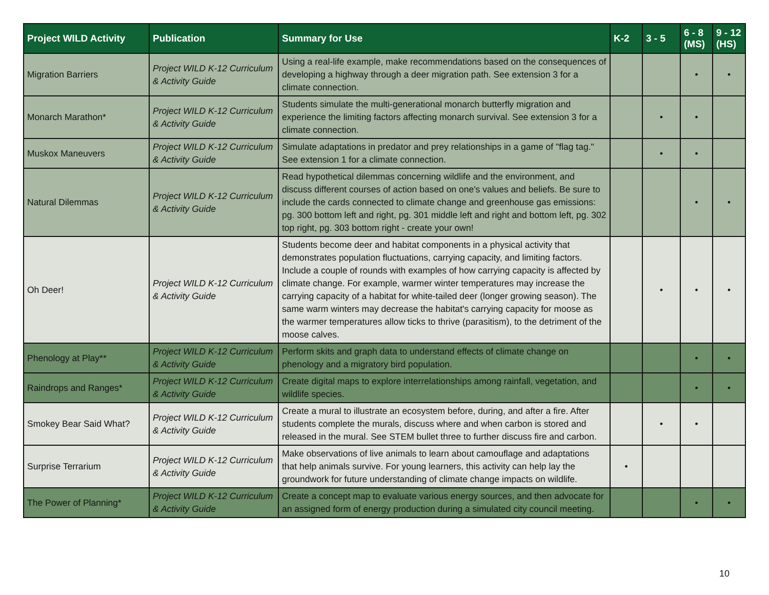| Project WILD Activity | Publication | Summary for Use | K-2 | 3 - 5 | 6 - 8 (MS) | 9 - 12 (HS) |
| --- | --- | --- | --- | --- | --- | --- |
| Migration Barriers | Project WILD K-12 Curriculum & Activity Guide | Using a real-life example, make recommendations based on the consequences of developing a highway through a deer migration path. See extension 3 for a climate connection. | | | • | • |
| Monarch Marathon* | Project WILD K-12 Curriculum & Activity Guide | Students simulate the multi-generational monarch butterfly migration and experience the limiting factors affecting monarch survival. See extension 3 for a climate connection. | | • | • | |
| Muskox Maneuvers | Project WILD K-12 Curriculum & Activity Guide | Simulate adaptations in predator and prey relationships in a game of "flag tag." See extension 1 for a climate connection. | | • | • | |
| Natural Dilemmas | Project WILD K-12 Curriculum & Activity Guide | Read hypothetical dilemmas concerning wildlife and the environment, and discuss different courses of action based on one's values and beliefs. Be sure to include the cards connected to climate change and greenhouse gas emissions: pg. 300 bottom left and right, pg. 301 middle left and right and bottom left, pg. 302 top right, pg. 303 bottom right - create your own! | | | • | • |
| Oh Deer! | Project WILD K-12 Curriculum & Activity Guide | Students become deer and habitat components in a physical activity that demonstrates population fluctuations, carrying capacity, and limiting factors. Include a couple of rounds with examples of how carrying capacity is affected by climate change. For example, warmer winter temperatures may increase the carrying capacity of a habitat for white-tailed deer (longer growing season). The same warm winters may decrease the habitat's carrying capacity for moose as the warmer temperatures allow ticks to thrive (parasitism), to the detriment of the moose calves. | | • | • | • |
| Phenology at Play** | Project WILD K-12 Curriculum & Activity Guide | Perform skits and graph data to understand effects of climate change on phenology and a migratory bird population. | | | • | • |
| Raindrops and Ranges* | Project WILD K-12 Curriculum & Activity Guide | Create digital maps to explore interrelationships among rainfall, vegetation, and wildlife species. | | | • | • |
| Smokey Bear Said What? | Project WILD K-12 Curriculum & Activity Guide | Create a mural to illustrate an ecosystem before, during, and after a fire. After students complete the murals, discuss where and when carbon is stored and released in the mural. See STEM bullet three to further discuss fire and carbon. | | • | • | |
| Surprise Terrarium | Project WILD K-12 Curriculum & Activity Guide | Make observations of live animals to learn about camouflage and adaptations that help animals survive. For young learners, this activity can help lay the groundwork for future understanding of climate change impacts on wildlife. | • | | | |
| The Power of Planning* | Project WILD K-12 Curriculum & Activity Guide | Create a concept map to evaluate various energy sources, and then advocate for an assigned form of energy production during a simulated city council meeting. | | | • | • |
10